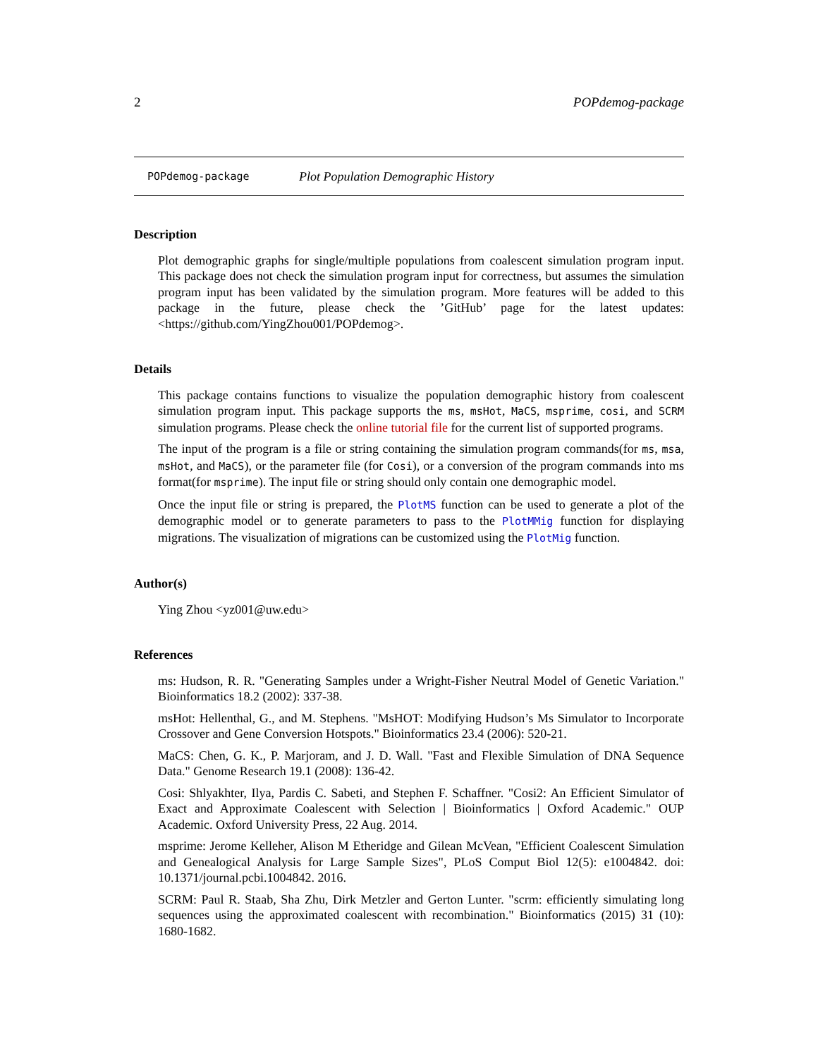2 POPdemog-package
POPdemog-package Plot Population Demographic History
Description
Plot demographic graphs for single/multiple populations from coalescent simulation program input. This package does not check the simulation program input for correctness, but assumes the simulation program input has been validated by the simulation program. More features will be added to this package in the future, please check the ’GitHub’ page for the latest updates: <https://github.com/YingZhou001/POPdemog>.
Details
This package contains functions to visualize the population demographic history from coalescent simulation program input. This package supports the ms, msHot, MaCS, msprime, cosi, and SCRM simulation programs. Please check the online tutorial file for the current list of supported programs.
The input of the program is a file or string containing the simulation program commands(for ms, msa, msHot, and MaCS), or the parameter file (for Cosi), or a conversion of the program commands into ms format(for msprime). The input file or string should only contain one demographic model.
Once the input file or string is prepared, the PlotMS function can be used to generate a plot of the demographic model or to generate parameters to pass to the PlotMMig function for displaying migrations. The visualization of migrations can be customized using the PlotMig function.
Author(s)
Ying Zhou <yz001@uw.edu>
References
ms: Hudson, R. R. "Generating Samples under a Wright-Fisher Neutral Model of Genetic Variation." Bioinformatics 18.2 (2002): 337-38.
msHot: Hellenthal, G., and M. Stephens. "MsHOT: Modifying Hudson’s Ms Simulator to Incorporate Crossover and Gene Conversion Hotspots." Bioinformatics 23.4 (2006): 520-21.
MaCS: Chen, G. K., P. Marjoram, and J. D. Wall. "Fast and Flexible Simulation of DNA Sequence Data." Genome Research 19.1 (2008): 136-42.
Cosi: Shlyakhter, Ilya, Pardis C. Sabeti, and Stephen F. Schaffner. "Cosi2: An Efficient Simulator of Exact and Approximate Coalescent with Selection | Bioinformatics | Oxford Academic." OUP Academic. Oxford University Press, 22 Aug. 2014.
msprime: Jerome Kelleher, Alison M Etheridge and Gilean McVean, "Efficient Coalescent Simulation and Genealogical Analysis for Large Sample Sizes", PLoS Comput Biol 12(5): e1004842. doi: 10.1371/journal.pcbi.1004842. 2016.
SCRM: Paul R. Staab, Sha Zhu, Dirk Metzler and Gerton Lunter. "scrm: efficiently simulating long sequences using the approximated coalescent with recombination." Bioinformatics (2015) 31 (10): 1680-1682.